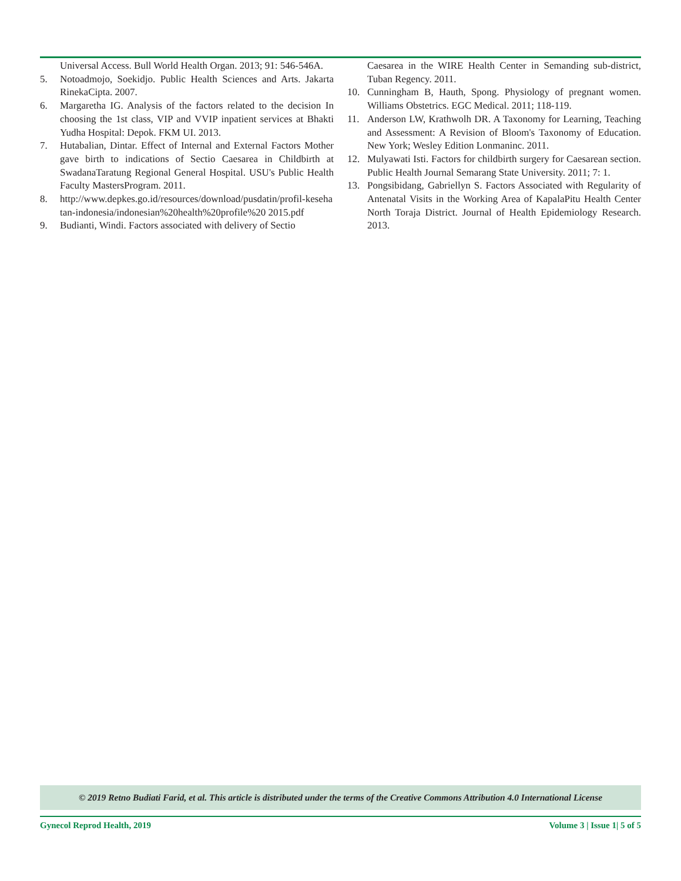Universal Access. Bull World Health Organ. 2013; 91: 546-546A.
5. Notoadmojo, Soekidjo. Public Health Sciences and Arts. Jakarta RinekaCipta. 2007.
6. Margaretha IG. Analysis of the factors related to the decision In choosing the 1st class, VIP and VVIP inpatient services at Bhakti Yudha Hospital: Depok. FKM UI. 2013.
7. Hutabalian, Dintar. Effect of Internal and External Factors Mother gave birth to indications of Sectio Caesarea in Childbirth at SwadanaTaratung Regional General Hospital. USU's Public Health Faculty MastersProgram. 2011.
8. http://www.depkes.go.id/resources/download/pusdatin/profil-kesehatan-indonesia/indonesian%20health%20profile%20 2015.pdf
9. Budianti, Windi. Factors associated with delivery of Sectio
Caesarea in the WIRE Health Center in Semanding sub-district, Tuban Regency. 2011.
10. Cunningham B, Hauth, Spong. Physiology of pregnant women. Williams Obstetrics. EGC Medical. 2011; 118-119.
11. Anderson LW, Krathwolh DR. A Taxonomy for Learning, Teaching and Assessment: A Revision of Bloom's Taxonomy of Education. New York; Wesley Edition Lonmaninc. 2011.
12. Mulyawati Isti. Factors for childbirth surgery for Caesarean section. Public Health Journal Semarang State University. 2011; 7: 1.
13. Pongsibidang, Gabriellyn S. Factors Associated with Regularity of Antenatal Visits in the Working Area of KapalaPitu Health Center North Toraja District. Journal of Health Epidemiology Research. 2013.
© 2019 Retno Budiati Farid, et al. This article is distributed under the terms of the Creative Commons Attribution 4.0 International License
Gynecol Reprod Health, 2019 Volume 3 | Issue 1| 5 of 5